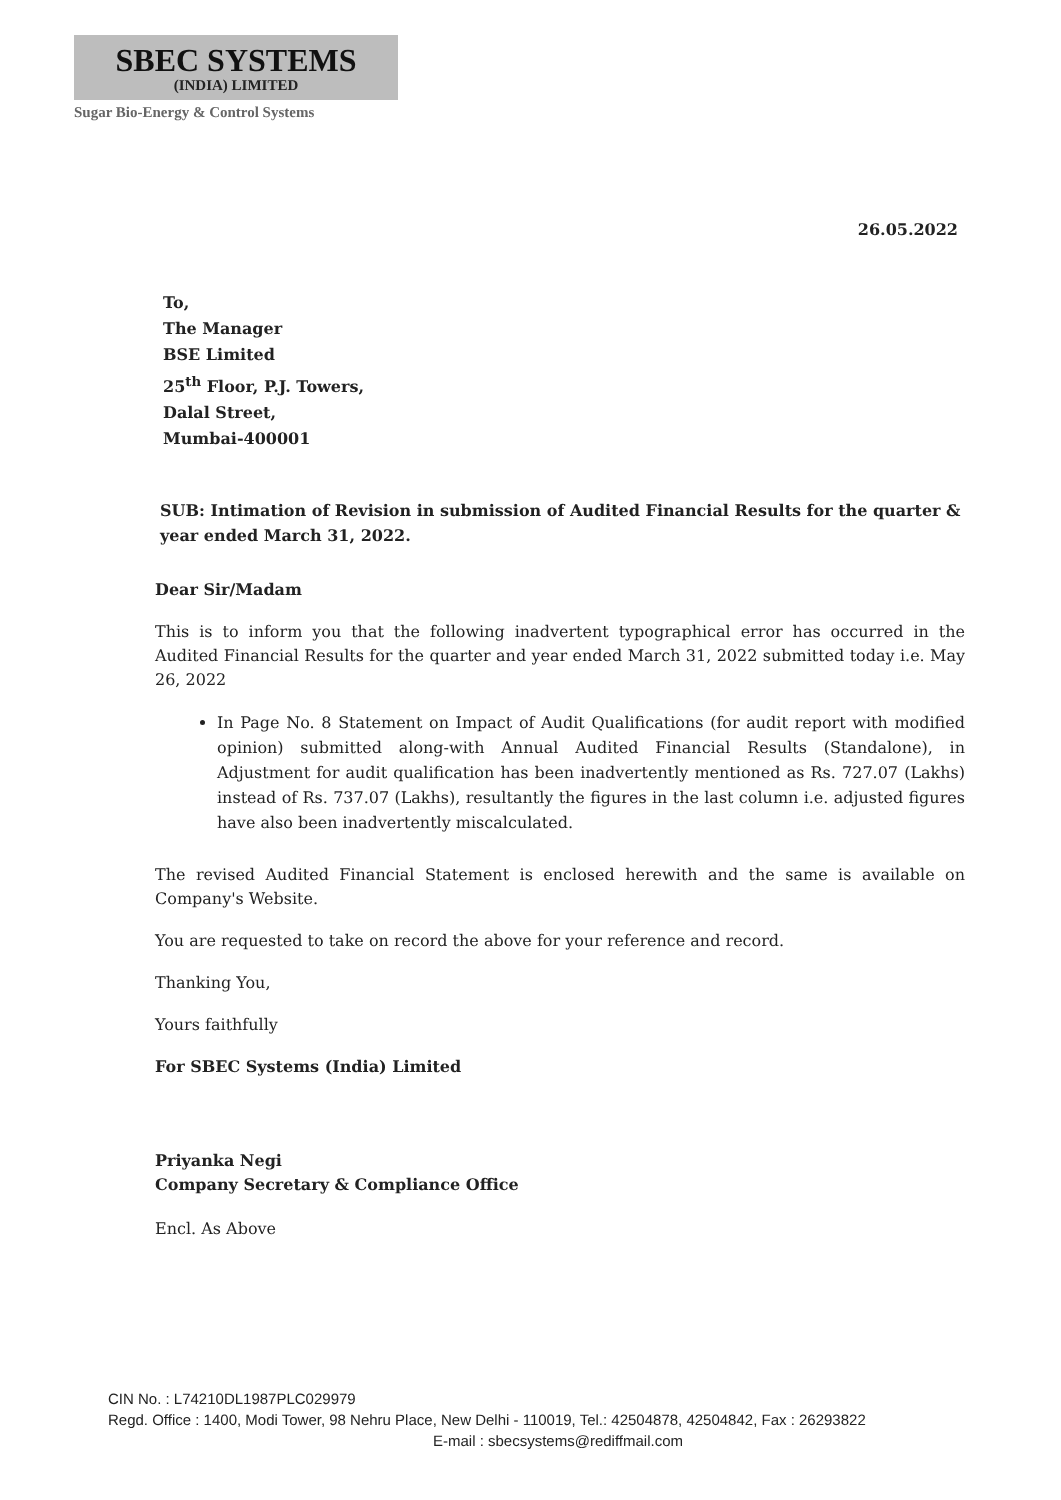SBEC SYSTEMS
(INDIA) LIMITED
Sugar Bio-Energy & Control Systems
26.05.2022
To,
The Manager
BSE Limited
25<sup>th</sup> Floor, P.J. Towers,
Dalal Street,
Mumbai-400001
SUB: Intimation of Revision in submission of Audited Financial Results for the quarter & year ended March 31, 2022.
Dear Sir/Madam
This is to inform you that the following inadvertent typographical error has occurred in the Audited Financial Results for the quarter and year ended March 31, 2022 submitted today i.e. May 26, 2022
In Page No. 8 Statement on Impact of Audit Qualifications (for audit report with modified opinion) submitted along-with Annual Audited Financial Results (Standalone), in Adjustment for audit qualification has been inadvertently mentioned as Rs. 727.07 (Lakhs) instead of Rs. 737.07 (Lakhs), resultantly the figures in the last column i.e. adjusted figures have also been inadvertently miscalculated.
The revised Audited Financial Statement is enclosed herewith and the same is available on Company's Website.
You are requested to take on record the above for your reference and record.
Thanking You,
Yours faithfully
For SBEC Systems (India) Limited
Priyanka Negi
Company Secretary & Compliance Office
Encl. As Above
CIN No. : L74210DL1987PLC029979
Regd. Office : 1400, Modi Tower, 98 Nehru Place, New Delhi - 110019, Tel.: 42504878, 42504842, Fax : 26293822
E-mail : sbecsystems@rediffmail.com